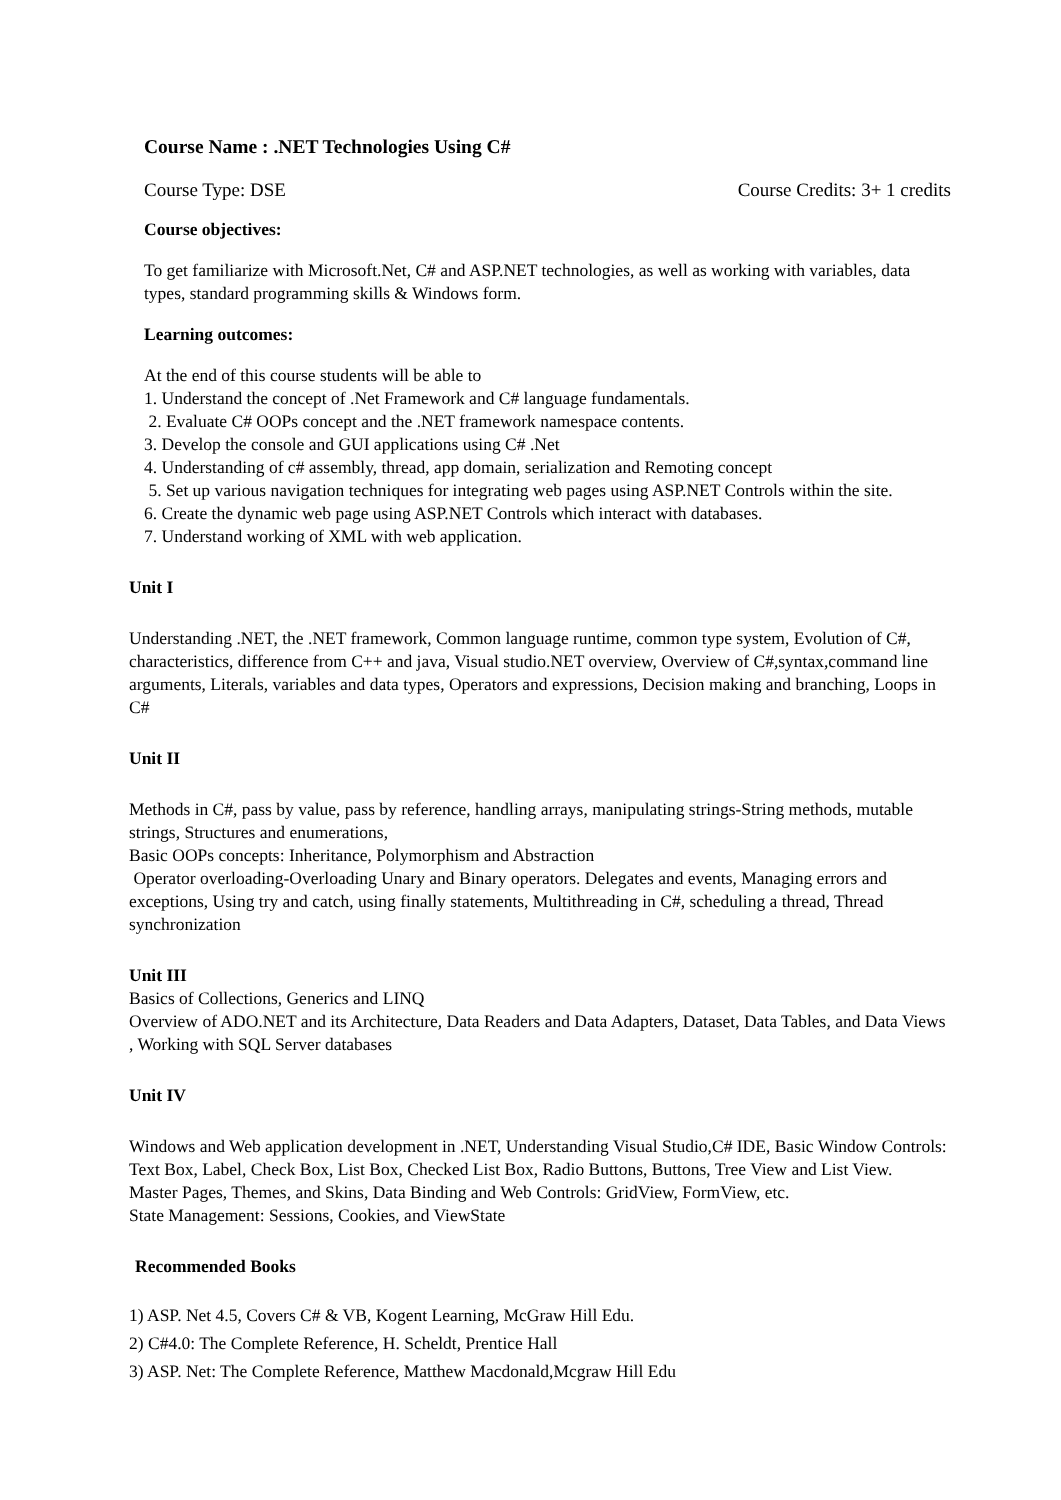Course Name : .NET Technologies Using C#
Course Type: DSE Course Credits: 3+ 1 credits
Course objectives:
To get familiarize with Microsoft.Net, C# and ASP.NET technologies, as well as working with variables, data types, standard programming skills & Windows form.
Learning outcomes:
At the end of this course students will be able to
1. Understand the concept of .Net Framework and C# language fundamentals.
2. Evaluate C# OOPs concept and the .NET framework namespace contents.
3. Develop the console and GUI applications using C# .Net
4. Understanding of c# assembly, thread, app domain, serialization and Remoting concept
5. Set up various navigation techniques for integrating web pages using ASP.NET Controls within the site.
6. Create the dynamic web page using ASP.NET Controls which interact with databases.
7. Understand working of XML with web application.
Unit I
Understanding .NET, the .NET framework, Common language runtime, common type system, Evolution of C#, characteristics, difference from C++ and java, Visual studio.NET overview, Overview of C#,syntax,command line arguments, Literals, variables and data types, Operators and expressions, Decision making and branching, Loops in C#
Unit II
Methods in C#, pass by value, pass by reference, handling arrays, manipulating strings-String methods, mutable strings, Structures and enumerations,
Basic OOPs concepts: Inheritance, Polymorphism and Abstraction
Operator overloading-Overloading Unary and Binary operators. Delegates and events, Managing errors and exceptions, Using try and catch, using finally statements, Multithreading in C#, scheduling a thread, Thread synchronization
Unit III
Basics of Collections, Generics and LINQ
Overview of ADO.NET and its Architecture, Data Readers and Data Adapters, Dataset, Data Tables, and Data Views , Working with SQL Server databases
Unit IV
Windows and Web application development in .NET, Understanding Visual Studio,C# IDE, Basic Window Controls: Text Box, Label, Check Box, List Box, Checked List Box, Radio Buttons, Buttons, Tree View and List View.
Master Pages, Themes, and Skins, Data Binding and Web Controls: GridView, FormView, etc.
State Management: Sessions, Cookies, and ViewState
Recommended Books
1) ASP. Net 4.5, Covers C# & VB, Kogent Learning, McGraw Hill Edu.
2) C#4.0: The Complete Reference, H. Scheldt, Prentice Hall
3) ASP. Net: The Complete Reference, Matthew Macdonald,Mcgraw Hill Edu